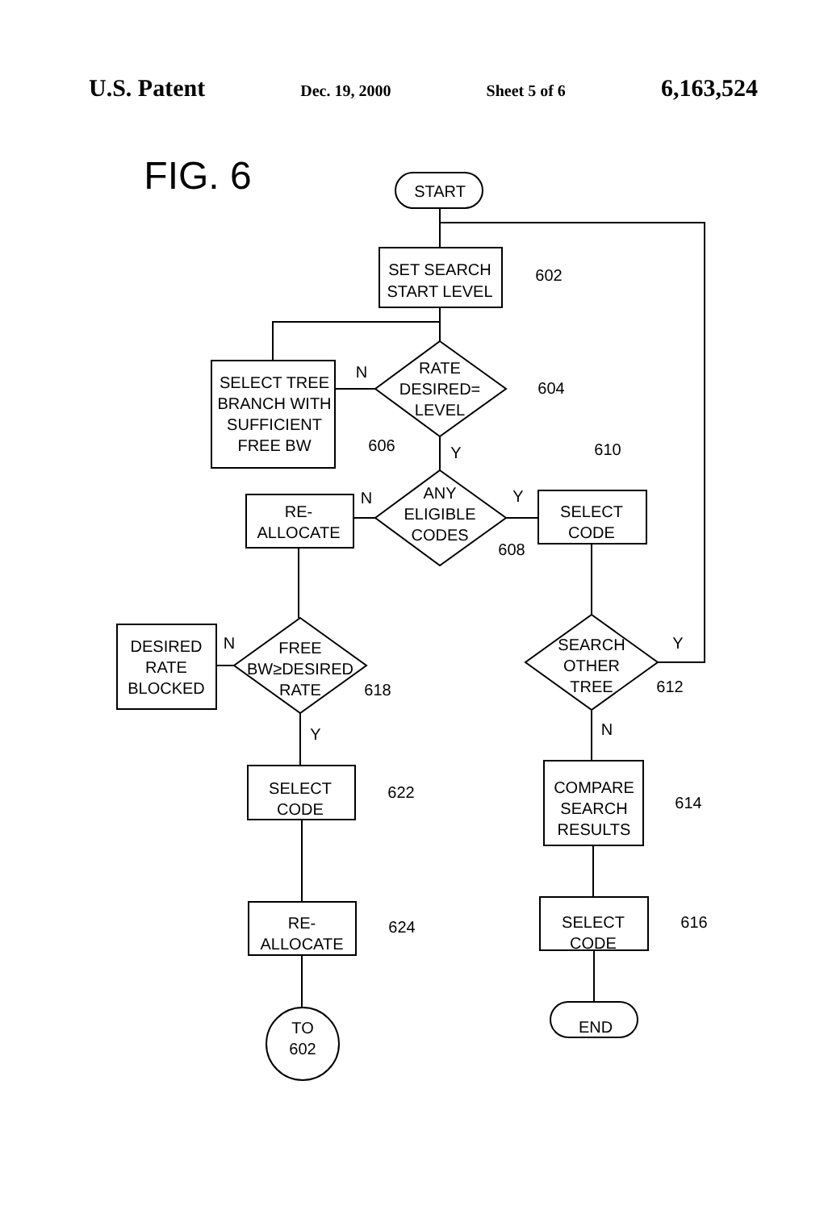U.S. Patent Dec. 19, 2000 Sheet 5 of 6 6,163,524
FIG. 6
START
SET SEARCH
START LEVEL
602
RATE
DESIRED=
LEVEL
604
SELECT TREE
BRANCH WITH
SUFFICIENT
FREE BW
606
N
Y
ANY
ELIGIBLE
CODES
608
N
Y
RE-
ALLOCATE
SELECT
CODE
610
DESIRED
RATE
BLOCKED
N
FREE
BW≥DESIRED
RATE
618
SEARCH
OTHER
TREE
612
Y
Y
N
SELECT
CODE
622
COMPARE
SEARCH
RESULTS
614
RE-
ALLOCATE
624
SELECT
CODE
616
END
TO
602